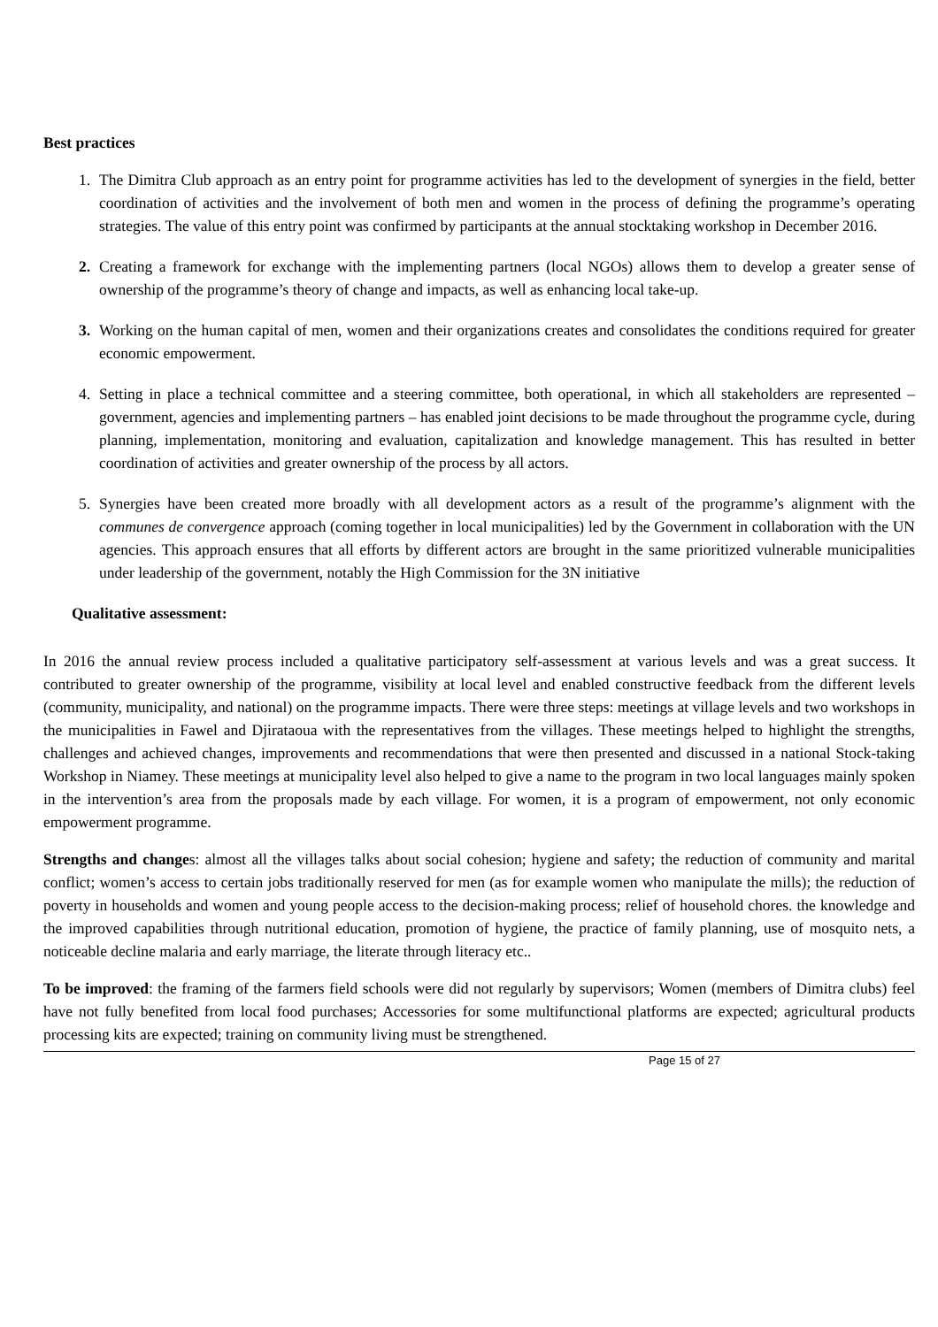Best practices
1. The Dimitra Club approach as an entry point for programme activities has led to the development of synergies in the field, better coordination of activities and the involvement of both men and women in the process of defining the programme’s operating strategies. The value of this entry point was confirmed by participants at the annual stocktaking workshop in December 2016.
2. Creating a framework for exchange with the implementing partners (local NGOs) allows them to develop a greater sense of ownership of the programme’s theory of change and impacts, as well as enhancing local take-up.
3. Working on the human capital of men, women and their organizations creates and consolidates the conditions required for greater economic empowerment.
4. Setting in place a technical committee and a steering committee, both operational, in which all stakeholders are represented – government, agencies and implementing partners – has enabled joint decisions to be made throughout the programme cycle, during planning, implementation, monitoring and evaluation, capitalization and knowledge management. This has resulted in better coordination of activities and greater ownership of the process by all actors.
5. Synergies have been created more broadly with all development actors as a result of the programme’s alignment with the communes de convergence approach (coming together in local municipalities) led by the Government in collaboration with the UN agencies. This approach ensures that all efforts by different actors are brought in the same prioritized vulnerable municipalities under leadership of the government, notably the High Commission for the 3N initiative
Qualitative assessment:
In 2016 the annual review process included a qualitative participatory self-assessment at various levels and was a great success. It contributed to greater ownership of the programme, visibility at local level and enabled constructive feedback from the different levels (community, municipality, and national) on the programme impacts. There were three steps: meetings at village levels and two workshops in the municipalities in Fawel and Djirataoua with the representatives from the villages. These meetings helped to highlight the strengths, challenges and achieved changes, improvements and recommendations that were then presented and discussed in a national Stock-taking Workshop in Niamey. These meetings at municipality level also helped to give a name to the program in two local languages mainly spoken in the intervention’s area from the proposals made by each village. For women, it is a program of empowerment, not only economic empowerment programme.
Strengths and changes: almost all the villages talks about social cohesion; hygiene and safety; the reduction of community and marital conflict; women’s access to certain jobs traditionally reserved for men (as for example women who manipulate the mills); the reduction of poverty in households and women and young people access to the decision-making process; relief of household chores. the knowledge and the improved capabilities through nutritional education, promotion of hygiene, the practice of family planning, use of mosquito nets, a noticeable decline malaria and early marriage, the literate through literacy etc..
To be improved: the framing of the farmers field schools were did not regularly by supervisors; Women (members of Dimitra clubs) feel have not fully benefited from local food purchases; Accessories for some multifunctional platforms are expected; agricultural products processing kits are expected; training on community living must be strengthened.
Page 15 of 27